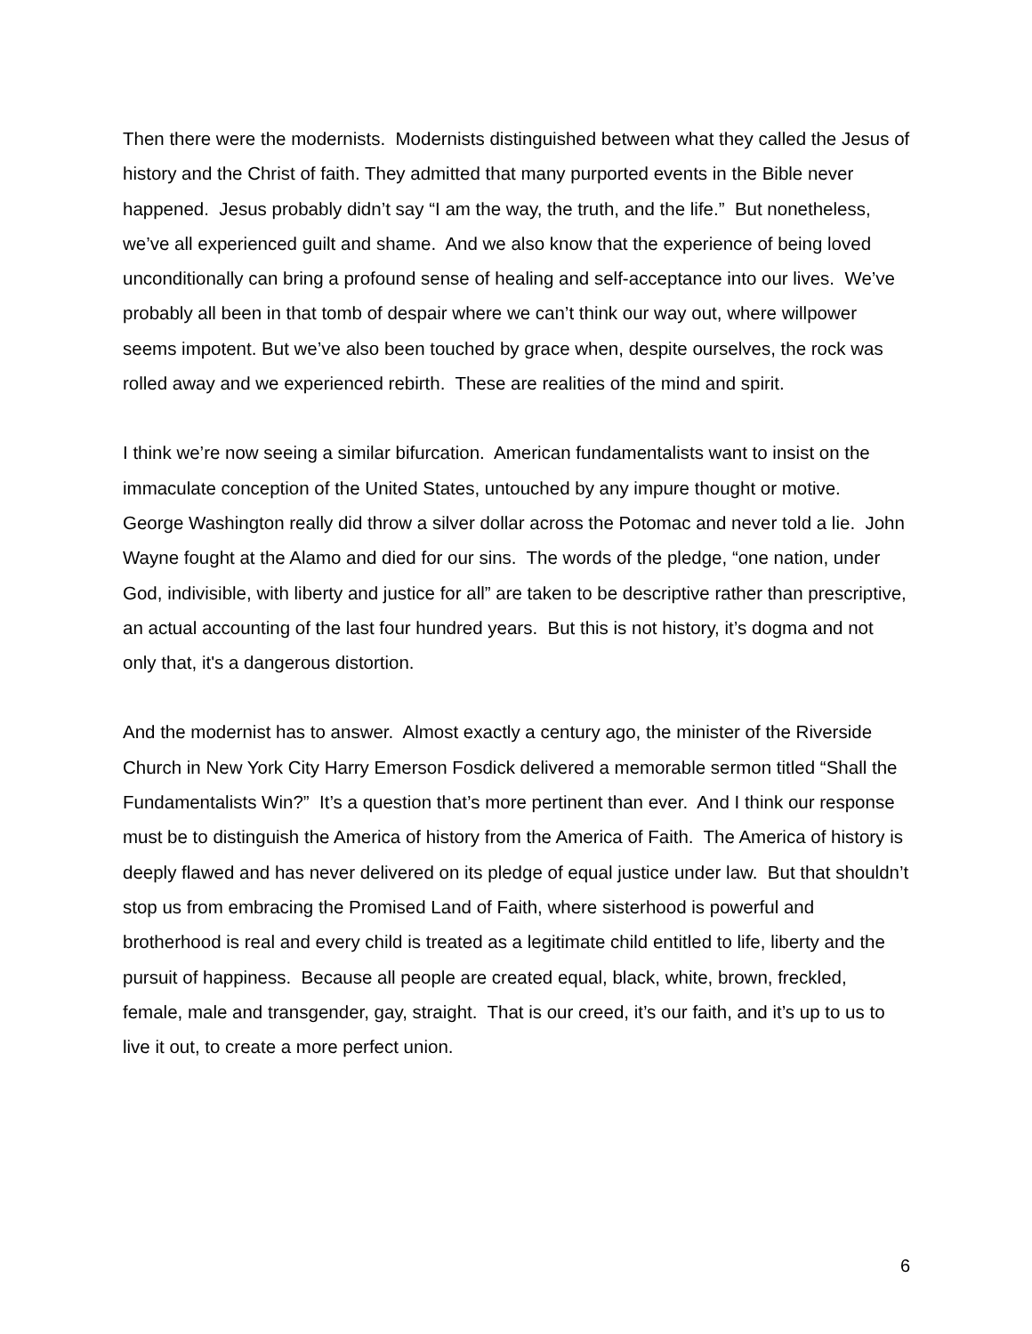Then there were the modernists. Modernists distinguished between what they called the Jesus of history and the Christ of faith. They admitted that many purported events in the Bible never happened. Jesus probably didn’t say “I am the way, the truth, and the life.” But nonetheless, we’ve all experienced guilt and shame. And we also know that the experience of being loved unconditionally can bring a profound sense of healing and self-acceptance into our lives. We’ve probably all been in that tomb of despair where we can’t think our way out, where willpower seems impotent. But we’ve also been touched by grace when, despite ourselves, the rock was rolled away and we experienced rebirth. These are realities of the mind and spirit.
I think we’re now seeing a similar bifurcation. American fundamentalists want to insist on the immaculate conception of the United States, untouched by any impure thought or motive. George Washington really did throw a silver dollar across the Potomac and never told a lie. John Wayne fought at the Alamo and died for our sins. The words of the pledge, “one nation, under God, indivisible, with liberty and justice for all” are taken to be descriptive rather than prescriptive, an actual accounting of the last four hundred years. But this is not history, it’s dogma and not only that, it's a dangerous distortion.
And the modernist has to answer. Almost exactly a century ago, the minister of the Riverside Church in New York City Harry Emerson Fosdick delivered a memorable sermon titled “Shall the Fundamentalists Win?” It’s a question that’s more pertinent than ever. And I think our response must be to distinguish the America of history from the America of Faith. The America of history is deeply flawed and has never delivered on its pledge of equal justice under law. But that shouldn’t stop us from embracing the Promised Land of Faith, where sisterhood is powerful and brotherhood is real and every child is treated as a legitimate child entitled to life, liberty and the pursuit of happiness. Because all people are created equal, black, white, brown, freckled, female, male and transgender, gay, straight. That is our creed, it’s our faith, and it’s up to us to live it out, to create a more perfect union.
6